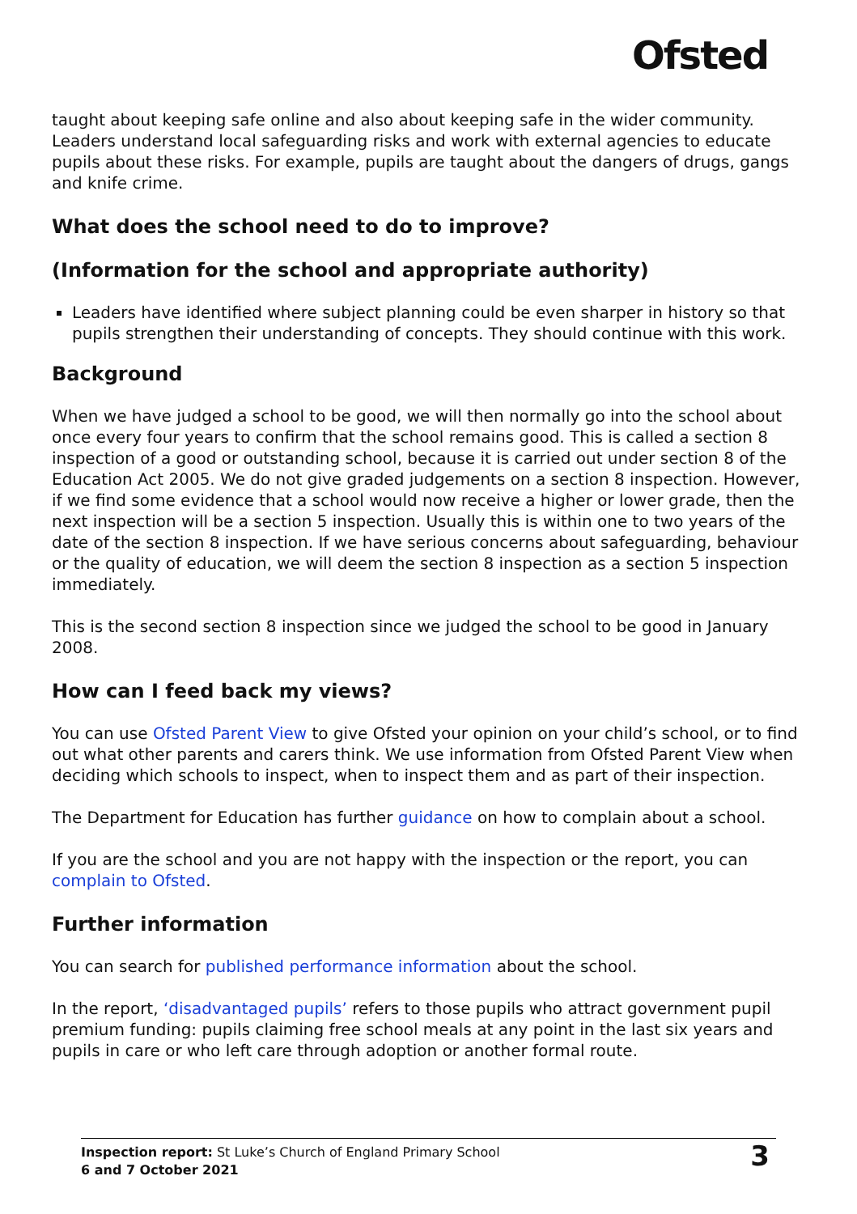Ofsted
taught about keeping safe online and also about keeping safe in the wider community. Leaders understand local safeguarding risks and work with external agencies to educate pupils about these risks. For example, pupils are taught about the dangers of drugs, gangs and knife crime.
What does the school need to do to improve?
(Information for the school and appropriate authority)
Leaders have identified where subject planning could be even sharper in history so that pupils strengthen their understanding of concepts. They should continue with this work.
Background
When we have judged a school to be good, we will then normally go into the school about once every four years to confirm that the school remains good. This is called a section 8 inspection of a good or outstanding school, because it is carried out under section 8 of the Education Act 2005. We do not give graded judgements on a section 8 inspection. However, if we find some evidence that a school would now receive a higher or lower grade, then the next inspection will be a section 5 inspection. Usually this is within one to two years of the date of the section 8 inspection. If we have serious concerns about safeguarding, behaviour or the quality of education, we will deem the section 8 inspection as a section 5 inspection immediately.
This is the second section 8 inspection since we judged the school to be good in January 2008.
How can I feed back my views?
You can use Ofsted Parent View to give Ofsted your opinion on your child’s school, or to find out what other parents and carers think. We use information from Ofsted Parent View when deciding which schools to inspect, when to inspect them and as part of their inspection.
The Department for Education has further guidance on how to complain about a school.
If you are the school and you are not happy with the inspection or the report, you can complain to Ofsted.
Further information
You can search for published performance information about the school.
In the report, ‘disadvantaged pupils’ refers to those pupils who attract government pupil premium funding: pupils claiming free school meals at any point in the last six years and pupils in care or who left care through adoption or another formal route.
Inspection report: St Luke’s Church of England Primary School
6 and 7 October 2021
3